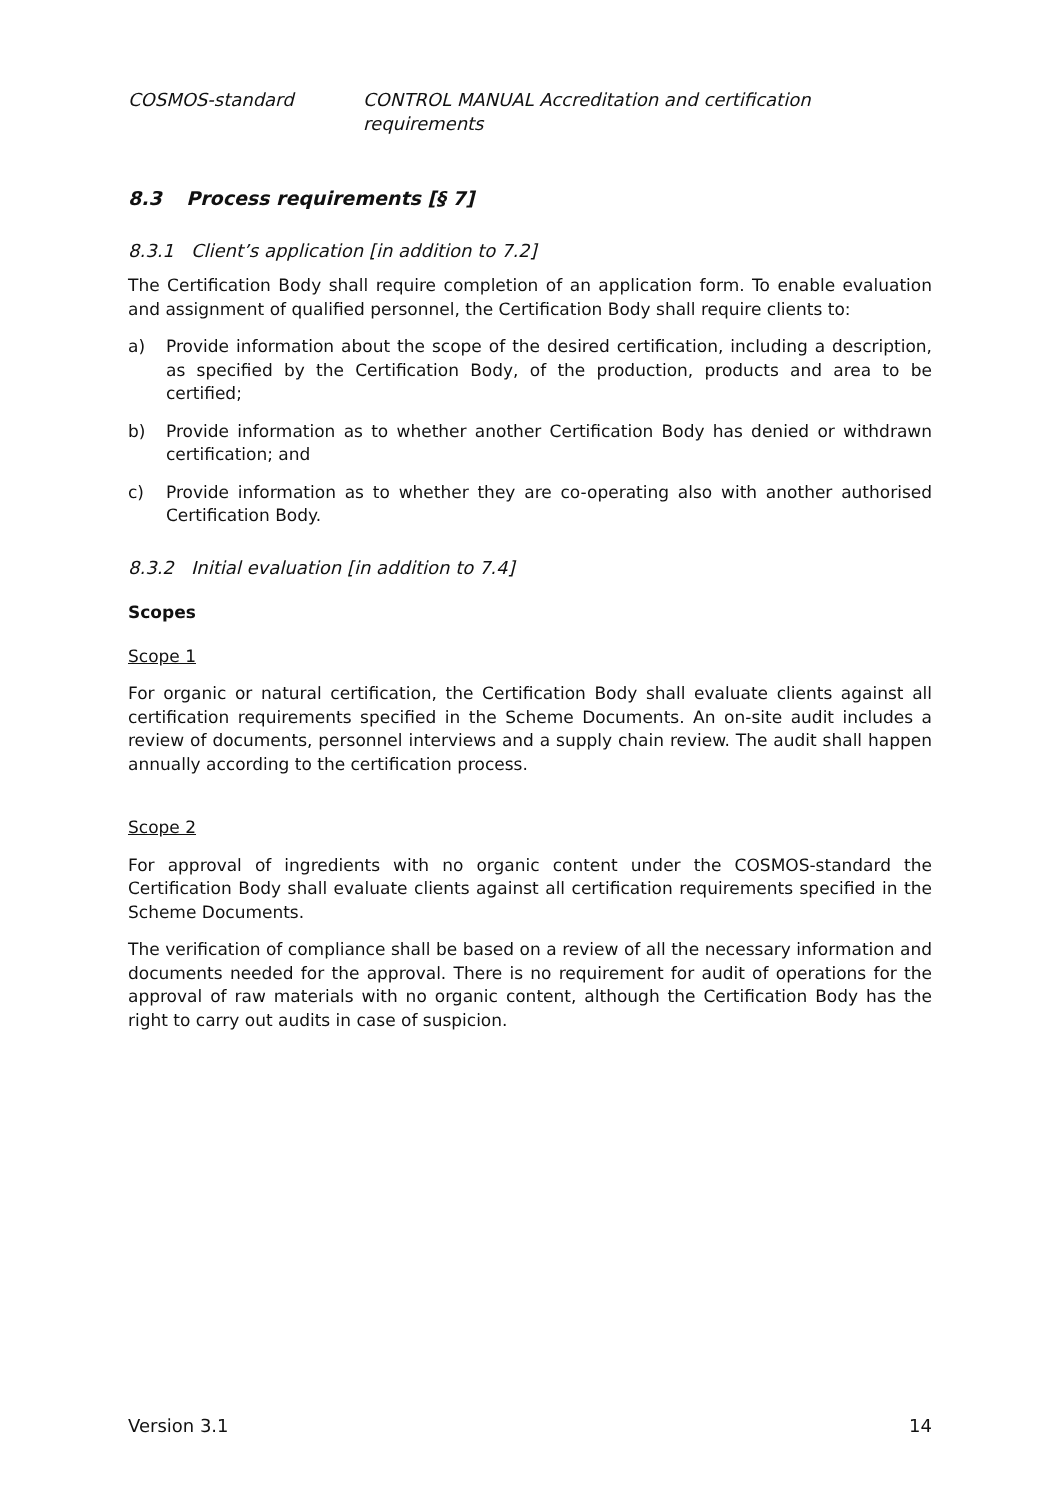COSMOS-standard CONTROL MANUAL Accreditation and certification requirements
8.3 Process requirements [§ 7]
8.3.1 Client’s application [in addition to 7.2]
The Certification Body shall require completion of an application form. To enable evaluation and assignment of qualified personnel, the Certification Body shall require clients to:
a) Provide information about the scope of the desired certification, including a description, as specified by the Certification Body, of the production, products and area to be certified;
b) Provide information as to whether another Certification Body has denied or withdrawn certification; and
c) Provide information as to whether they are co-operating also with another authorised Certification Body.
8.3.2 Initial evaluation [in addition to 7.4]
Scopes
Scope 1
For organic or natural certification, the Certification Body shall evaluate clients against all certification requirements specified in the Scheme Documents. An on-site audit includes a review of documents, personnel interviews and a supply chain review. The audit shall happen annually according to the certification process.
Scope 2
For approval of ingredients with no organic content under the COSMOS-standard the Certification Body shall evaluate clients against all certification requirements specified in the Scheme Documents.
The verification of compliance shall be based on a review of all the necessary information and documents needed for the approval. There is no requirement for audit of operations for the approval of raw materials with no organic content, although the Certification Body has the right to carry out audits in case of suspicion.
Version 3.1 14